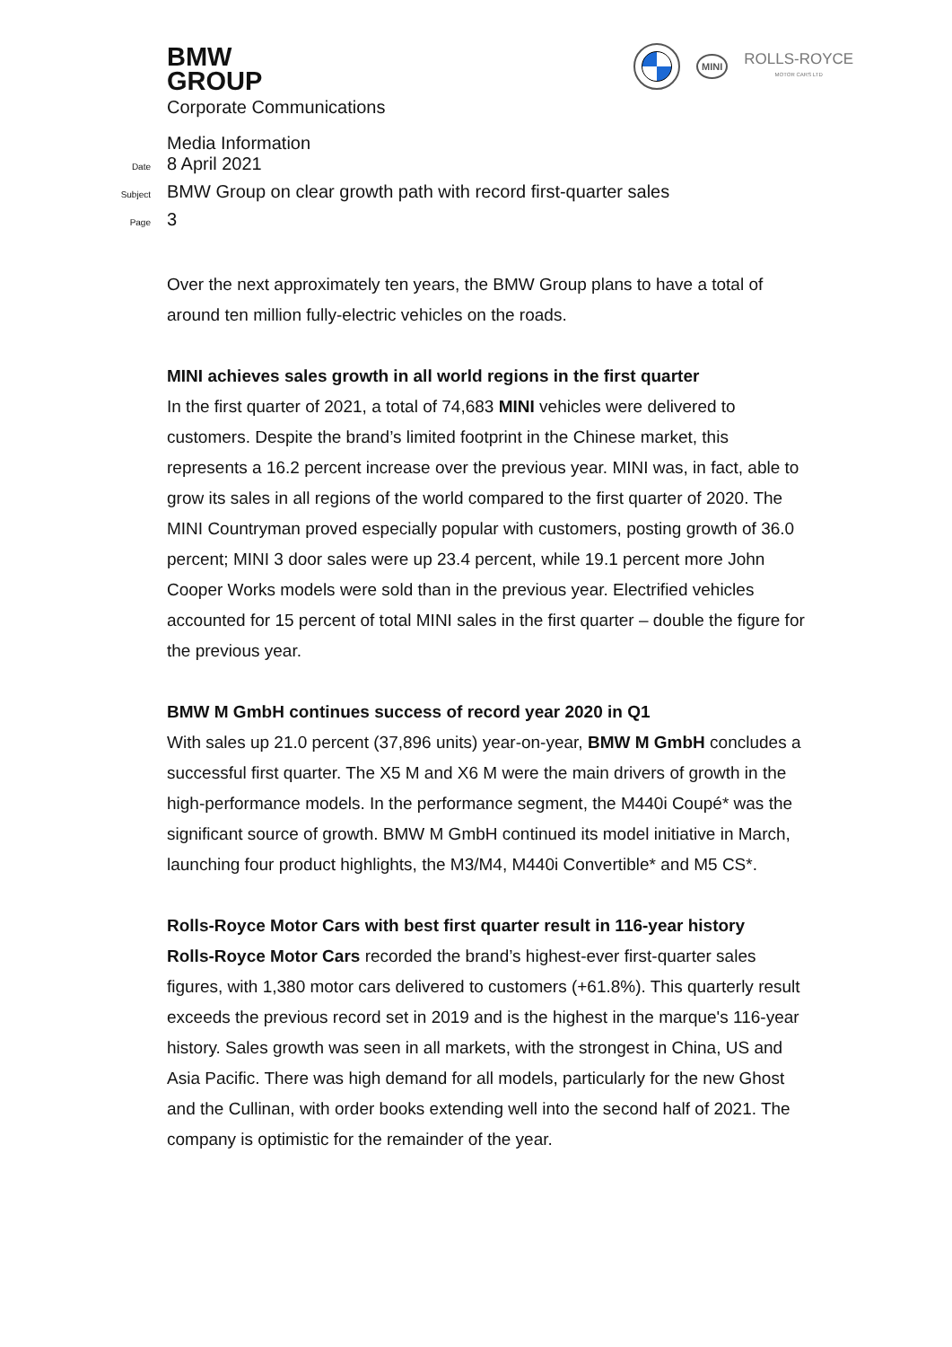BMW
GROUP
MINI
ROLLS-ROYCE
MOTOR CARS LTD
Corporate Communications
Media Information
Date
8 April 2021
Subject
BMW Group on clear growth path with record first-quarter sales
Page
3
Over the next approximately ten years, the BMW Group plans to have a total of around ten million fully-electric vehicles on the roads.
MINI achieves sales growth in all world regions in the first quarter
In the first quarter of 2021, a total of 74,683 MINI vehicles were delivered to customers. Despite the brand’s limited footprint in the Chinese market, this represents a 16.2 percent increase over the previous year. MINI was, in fact, able to grow its sales in all regions of the world compared to the first quarter of 2020. The MINI Countryman proved especially popular with customers, posting growth of 36.0 percent; MINI 3 door sales were up 23.4 percent, while 19.1 percent more John Cooper Works models were sold than in the previous year. Electrified vehicles accounted for 15 percent of total MINI sales in the first quarter – double the figure for the previous year.
BMW M GmbH continues success of record year 2020 in Q1
With sales up 21.0 percent (37,896 units) year-on-year, BMW M GmbH concludes a successful first quarter. The X5 M and X6 M were the main drivers of growth in the high-performance models. In the performance segment, the M440i Coupé* was the significant source of growth. BMW M GmbH continued its model initiative in March, launching four product highlights, the M3/M4, M440i Convertible* and M5 CS*.
Rolls-Royce Motor Cars with best first quarter result in 116-year history
Rolls-Royce Motor Cars recorded the brand’s highest-ever first-quarter sales figures, with 1,380 motor cars delivered to customers (+61.8%). This quarterly result exceeds the previous record set in 2019 and is the highest in the marque's 116-year history. Sales growth was seen in all markets, with the strongest in China, US and Asia Pacific. There was high demand for all models, particularly for the new Ghost and the Cullinan, with order books extending well into the second half of 2021. The company is optimistic for the remainder of the year.